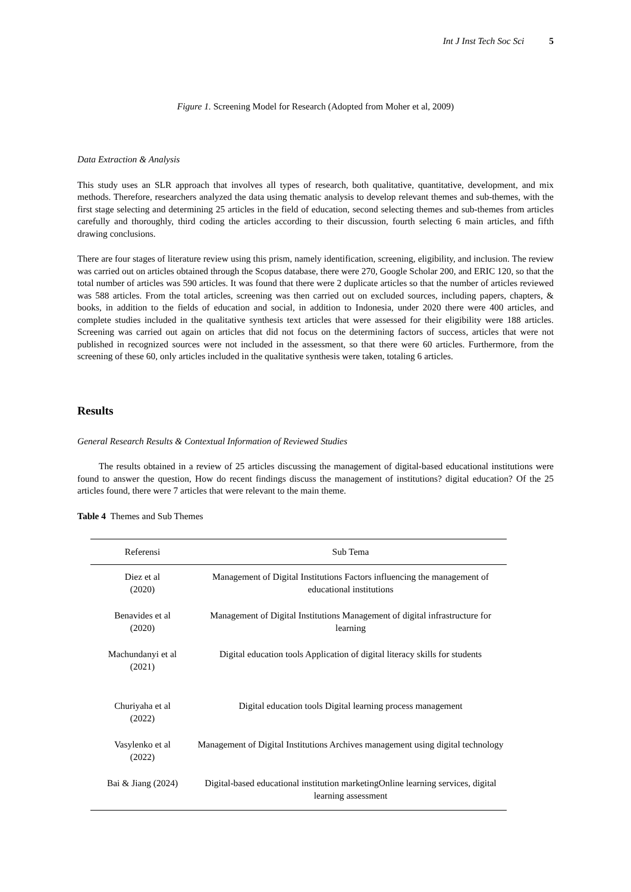Int J Inst Tech Soc Sci 5
Figure 1. Screening Model for Research (Adopted from Moher et al, 2009)
Data Extraction & Analysis
This study uses an SLR approach that involves all types of research, both qualitative, quantitative, development, and mix methods. Therefore, researchers analyzed the data using thematic analysis to develop relevant themes and sub-themes, with the first stage selecting and determining 25 articles in the field of education, second selecting themes and sub-themes from articles carefully and thoroughly, third coding the articles according to their discussion, fourth selecting 6 main articles, and fifth drawing conclusions.
There are four stages of literature review using this prism, namely identification, screening, eligibility, and inclusion. The review was carried out on articles obtained through the Scopus database, there were 270, Google Scholar 200, and ERIC 120, so that the total number of articles was 590 articles. It was found that there were 2 duplicate articles so that the number of articles reviewed was 588 articles. From the total articles, screening was then carried out on excluded sources, including papers, chapters, & books, in addition to the fields of education and social, in addition to Indonesia, under 2020 there were 400 articles, and complete studies included in the qualitative synthesis text articles that were assessed for their eligibility were 188 articles. Screening was carried out again on articles that did not focus on the determining factors of success, articles that were not published in recognized sources were not included in the assessment, so that there were 60 articles. Furthermore, from the screening of these 60, only articles included in the qualitative synthesis were taken, totaling 6 articles.
Results
General Research Results & Contextual Information of Reviewed Studies
The results obtained in a review of 25 articles discussing the management of digital-based educational institutions were found to answer the question, How do recent findings discuss the management of institutions? digital education? Of the 25 articles found, there were 7 articles that were relevant to the main theme.
Table 4 Themes and Sub Themes
| Referensi | Sub Tema |
| --- | --- |
| Diez et al (2020) | Management of Digital Institutions Factors influencing the management of educational institutions |
| Benavides et al (2020) | Management of Digital Institutions Management of digital infrastructure for learning |
| Machundanyi et al (2021) | Digital education tools Application of digital literacy skills for students |
| Churiyaha et al (2022) | Digital education tools Digital learning process management |
| Vasylenko et al (2022) | Management of Digital Institutions Archives management using digital technology |
| Bai & Jiang (2024) | Digital-based educational institution marketingOnline learning services, digital learning assessment |